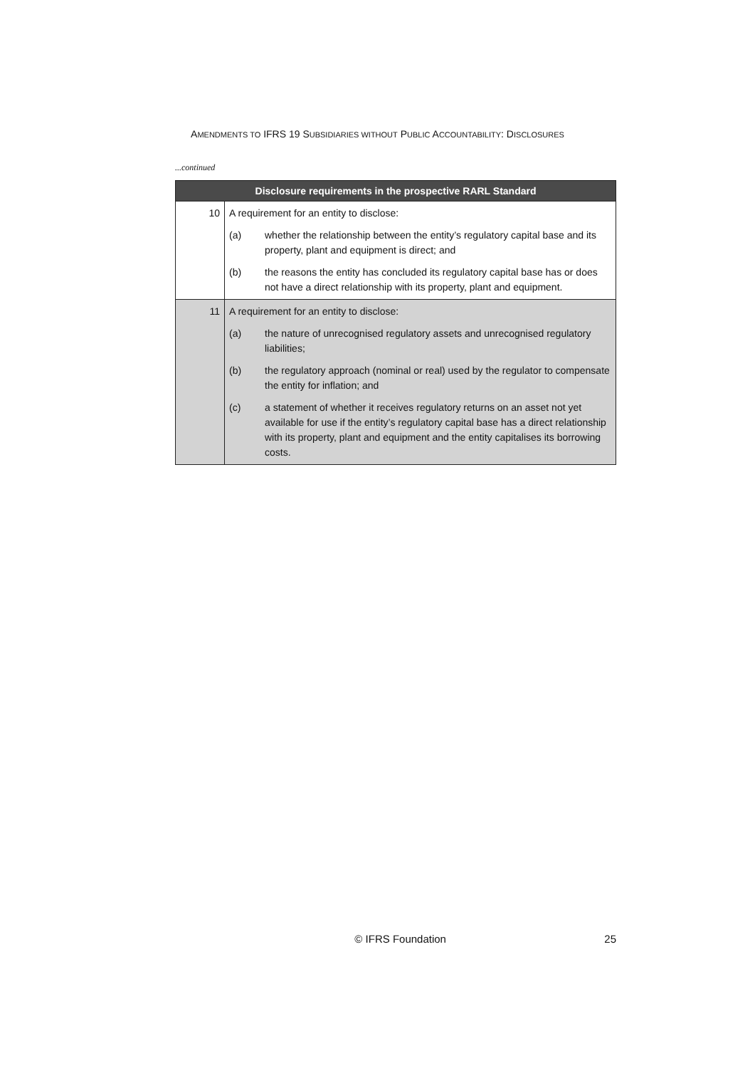AMENDMENTS TO IFRS 19 SUBSIDIARIES WITHOUT PUBLIC ACCOUNTABILITY: DISCLOSURES
...continued
| Disclosure requirements in the prospective RARL Standard | |
| --- | --- |
| 10 | A requirement for an entity to disclose: (a) whether the relationship between the entity’s regulatory capital base and its property, plant and equipment is direct; and (b) the reasons the entity has concluded its regulatory capital base has or does not have a direct relationship with its property, plant and equipment. |
| 11 | A requirement for an entity to disclose: (a) the nature of unrecognised regulatory assets and unrecognised regulatory liabilities; (b) the regulatory approach (nominal or real) used by the regulator to compensate the entity for inflation; and (c) a statement of whether it receives regulatory returns on an asset not yet available for use if the entity’s regulatory capital base has a direct relationship with its property, plant and equipment and the entity capitalises its borrowing costs. |
© IFRS Foundation 25